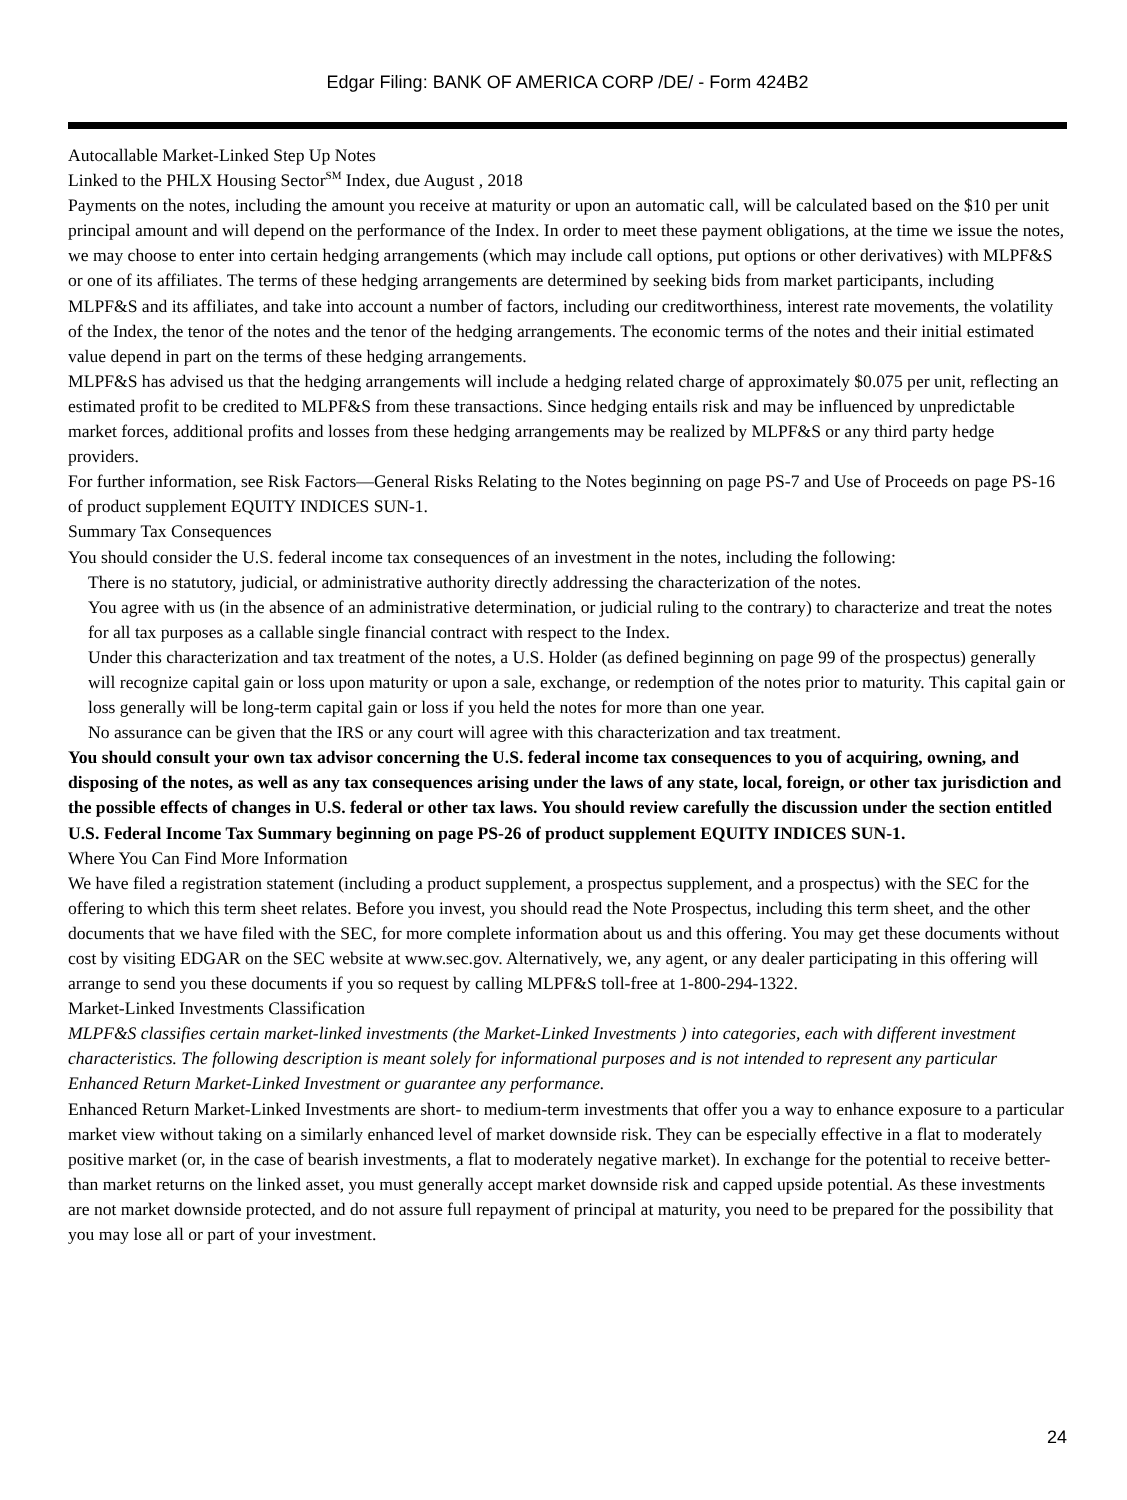Edgar Filing: BANK OF AMERICA CORP /DE/ - Form 424B2
Autocallable Market-Linked Step Up Notes
Linked to the PHLX Housing Sector<sup>SM</sup> Index, due August , 2018
Payments on the notes, including the amount you receive at maturity or upon an automatic call, will be calculated based on the $10 per unit principal amount and will depend on the performance of the Index. In order to meet these payment obligations, at the time we issue the notes, we may choose to enter into certain hedging arrangements (which may include call options, put options or other derivatives) with MLPF&S or one of its affiliates. The terms of these hedging arrangements are determined by seeking bids from market participants, including MLPF&S and its affiliates, and take into account a number of factors, including our creditworthiness, interest rate movements, the volatility of the Index, the tenor of the notes and the tenor of the hedging arrangements. The economic terms of the notes and their initial estimated value depend in part on the terms of these hedging arrangements.
MLPF&S has advised us that the hedging arrangements will include a hedging related charge of approximately $0.075 per unit, reflecting an estimated profit to be credited to MLPF&S from these transactions. Since hedging entails risk and may be influenced by unpredictable market forces, additional profits and losses from these hedging arrangements may be realized by MLPF&S or any third party hedge providers.
For further information, see Risk Factors—General Risks Relating to the Notes beginning on page PS-7 and Use of Proceeds on page PS-16 of product supplement EQUITY INDICES SUN-1.
Summary Tax Consequences
You should consider the U.S. federal income tax consequences of an investment in the notes, including the following:
There is no statutory, judicial, or administrative authority directly addressing the characterization of the notes.
You agree with us (in the absence of an administrative determination, or judicial ruling to the contrary) to characterize and treat the notes for all tax purposes as a callable single financial contract with respect to the Index.
Under this characterization and tax treatment of the notes, a U.S. Holder (as defined beginning on page 99 of the prospectus) generally will recognize capital gain or loss upon maturity or upon a sale, exchange, or redemption of the notes prior to maturity. This capital gain or loss generally will be long-term capital gain or loss if you held the notes for more than one year.
No assurance can be given that the IRS or any court will agree with this characterization and tax treatment.
You should consult your own tax advisor concerning the U.S. federal income tax consequences to you of acquiring, owning, and disposing of the notes, as well as any tax consequences arising under the laws of any state, local, foreign, or other tax jurisdiction and the possible effects of changes in U.S. federal or other tax laws. You should review carefully the discussion under the section entitled U.S. Federal Income Tax Summary beginning on page PS-26 of product supplement EQUITY INDICES SUN-1.
Where You Can Find More Information
We have filed a registration statement (including a product supplement, a prospectus supplement, and a prospectus) with the SEC for the offering to which this term sheet relates. Before you invest, you should read the Note Prospectus, including this term sheet, and the other documents that we have filed with the SEC, for more complete information about us and this offering. You may get these documents without cost by visiting EDGAR on the SEC website at www.sec.gov. Alternatively, we, any agent, or any dealer participating in this offering will arrange to send you these documents if you so request by calling MLPF&S toll-free at 1-800-294-1322.
Market-Linked Investments Classification
MLPF&S classifies certain market-linked investments (the Market-Linked Investments ) into categories, each with different investment characteristics. The following description is meant solely for informational purposes and is not intended to represent any particular Enhanced Return Market-Linked Investment or guarantee any performance.
Enhanced Return Market-Linked Investments are short- to medium-term investments that offer you a way to enhance exposure to a particular market view without taking on a similarly enhanced level of market downside risk. They can be especially effective in a flat to moderately positive market (or, in the case of bearish investments, a flat to moderately negative market). In exchange for the potential to receive better-than market returns on the linked asset, you must generally accept market downside risk and capped upside potential. As these investments are not market downside protected, and do not assure full repayment of principal at maturity, you need to be prepared for the possibility that you may lose all or part of your investment.
24